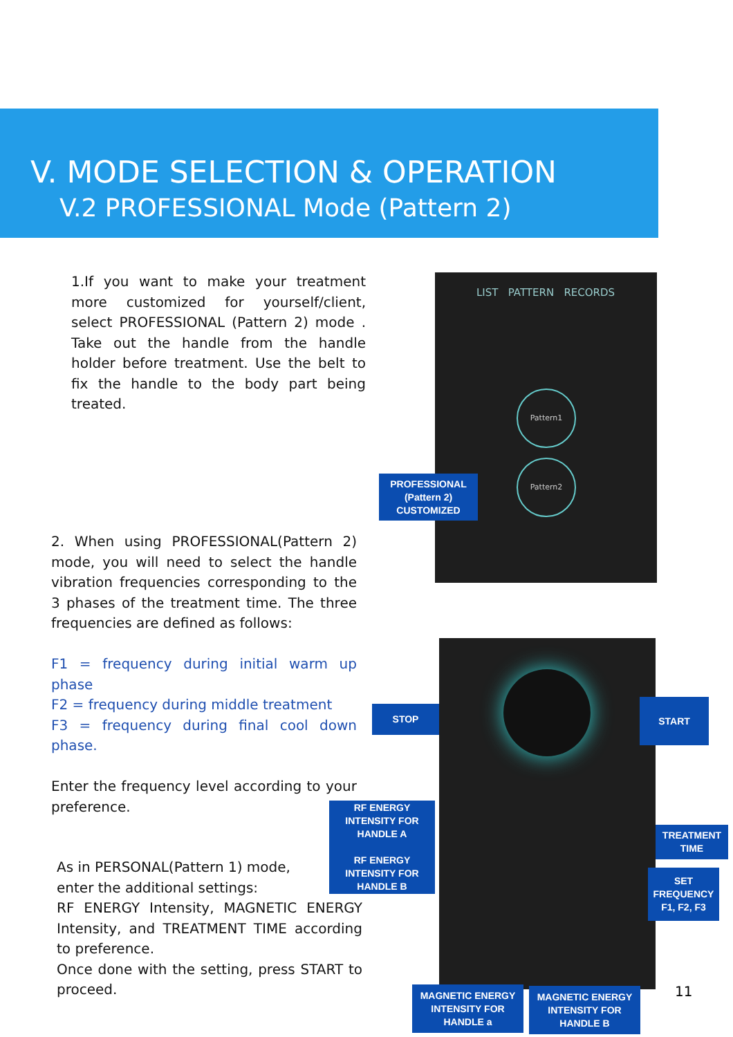V. MODE SELECTION & OPERATION
V.2 PROFESSIONAL Mode (Pattern 2)
1.If you want to make your treatment more customized for yourself/client, select PROFESSIONAL (Pattern 2) mode . Take out the handle from the handle holder before treatment. Use the belt to fix the handle to the body part being treated.
2. When using PROFESSIONAL(Pattern 2) mode, you will need to select the handle vibration frequencies corresponding to the 3 phases of the treatment time. The three frequencies are defined as follows:
F1 = frequency during initial warm up phase
F2 = frequency during middle treatment
F3 = frequency during final cool down phase.
Enter the frequency level according to your preference.
As in PERSONAL(Pattern 1) mode,
enter the additional settings:
RF ENERGY Intensity, MAGNETIC ENERGY Intensity, and TREATMENT TIME according to preference.
Once done with the setting, press START to proceed.
LIST PATTERN RECORDS
Pattern1
Pattern2
PROFESSIONAL
(Pattern 2)
CUSTOMIZED
STOP
START
RF ENERGY
INTENSITY FOR
HANDLE A
RF ENERGY
INTENSITY FOR
HANDLE B
TREATMENT
TIME
SET
FREQUENCY
F1, F2, F3
MAGNETIC ENERGY
INTENSITY FOR
HANDLE a
MAGNETIC ENERGY
INTENSITY FOR
HANDLE B
11